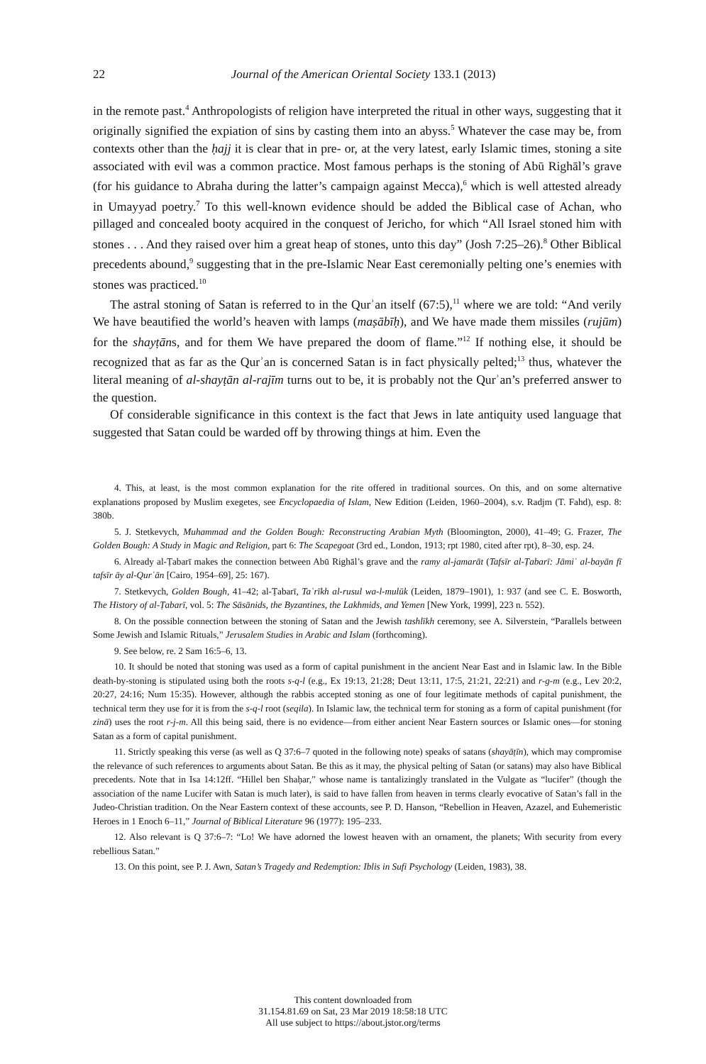22
Journal of the American Oriental Society 133.1 (2013)
in the remote past.<sup>4</sup> Anthropologists of religion have interpreted the ritual in other ways, suggesting that it originally signified the expiation of sins by casting them into an abyss.<sup>5</sup> Whatever the case may be, from contexts other than the ḥajj it is clear that in pre- or, at the very latest, early Islamic times, stoning a site associated with evil was a common practice. Most famous perhaps is the stoning of Abū Righāl’s grave (for his guidance to Abraha during the latter’s campaign against Mecca),<sup>6</sup> which is well attested already in Umayyad poetry.<sup>7</sup> To this well-known evidence should be added the Biblical case of Achan, who pillaged and concealed booty acquired in the conquest of Jericho, for which “All Israel stoned him with stones . . . And they raised over him a great heap of stones, unto this day” (Josh 7:25–26).<sup>8</sup> Other Biblical precedents abound,<sup>9</sup> suggesting that in the pre-Islamic Near East ceremonially pelting one’s enemies with stones was practiced.<sup>10</sup>
The astral stoning of Satan is referred to in the Qurʾan itself (67:5),<sup>11</sup> where we are told: “And verily We have beautified the world’s heaven with lamps (maṣābīḥ), and We have made them missiles (rujūm) for the shayṭāns, and for them We have prepared the doom of flame.”<sup>12</sup> If nothing else, it should be recognized that as far as the Qurʾan is concerned Satan is in fact physically pelted;<sup>13</sup> thus, whatever the literal meaning of al-shayṭān al-rajīm turns out to be, it is probably not the Qurʾan’s preferred answer to the question.
Of considerable significance in this context is the fact that Jews in late antiquity used language that suggested that Satan could be warded off by throwing things at him. Even the
4. This, at least, is the most common explanation for the rite offered in traditional sources. On this, and on some alternative explanations proposed by Muslim exegetes, see Encyclopaedia of Islam, New Edition (Leiden, 1960–2004), s.v. Radjm (T. Fahd), esp. 8: 380b.
5. J. Stetkevych, Muhammad and the Golden Bough: Reconstructing Arabian Myth (Bloomington, 2000), 41–49; G. Frazer, The Golden Bough: A Study in Magic and Religion, part 6: The Scapegoat (3rd ed., London, 1913; rpt 1980, cited after rpt), 8–30, esp. 24.
6. Already al-Ṭabarī makes the connection between Abū Righāl’s grave and the ramy al-jamarāt (Tafsīr al-Ṭabarī: Jāmiʿ al-bayān fī tafsīr āy al-Qurʾān [Cairo, 1954–69], 25: 167).
7. Stetkevych, Golden Bough, 41–42; al-Ṭabarī, Taʾrīkh al-rusul wa-l-mulūk (Leiden, 1879–1901), 1: 937 (and see C. E. Bosworth, The History of al-Ṭabarī, vol. 5: The Sāsānids, the Byzantines, the Lakhmids, and Yemen [New York, 1999], 223 n. 552).
8. On the possible connection between the stoning of Satan and the Jewish tashlīkh ceremony, see A. Silverstein, “Parallels between Some Jewish and Islamic Rituals,” Jerusalem Studies in Arabic and Islam (forthcoming).
9. See below, re. 2 Sam 16:5–6, 13.
10. It should be noted that stoning was used as a form of capital punishment in the ancient Near East and in Islamic law. In the Bible death-by-stoning is stipulated using both the roots s-q-l (e.g., Ex 19:13, 21:28; Deut 13:11, 17:5, 21:21, 22:21) and r-g-m (e.g., Lev 20:2, 20:27, 24:16; Num 15:35). However, although the rabbis accepted stoning as one of four legitimate methods of capital punishment, the technical term they use for it is from the s-q-l root (seqila). In Islamic law, the technical term for stoning as a form of capital punishment (for zinā) uses the root r-j-m. All this being said, there is no evidence—from either ancient Near Eastern sources or Islamic ones—for stoning Satan as a form of capital punishment.
11. Strictly speaking this verse (as well as Q 37:6–7 quoted in the following note) speaks of satans (shayāṭīn), which may compromise the relevance of such references to arguments about Satan. Be this as it may, the physical pelting of Satan (or satans) may also have Biblical precedents. Note that in Isa 14:12ff. “Hillel ben Shaḥar,” whose name is tantalizingly translated in the Vulgate as “lucifer” (though the association of the name Lucifer with Satan is much later), is said to have fallen from heaven in terms clearly evocative of Satan’s fall in the Judeo-Christian tradition. On the Near Eastern context of these accounts, see P. D. Hanson, “Rebellion in Heaven, Azazel, and Euhemeristic Heroes in 1 Enoch 6–11,” Journal of Biblical Literature 96 (1977): 195–233.
12. Also relevant is Q 37:6–7: “Lo! We have adorned the lowest heaven with an ornament, the planets; With security from every rebellious Satan.”
13. On this point, see P. J. Awn, Satan’s Tragedy and Redemption: Iblis in Sufi Psychology (Leiden, 1983), 38.
This content downloaded from
31.154.81.69 on Sat, 23 Mar 2019 18:58:18 UTC
All use subject to https://about.jstor.org/terms